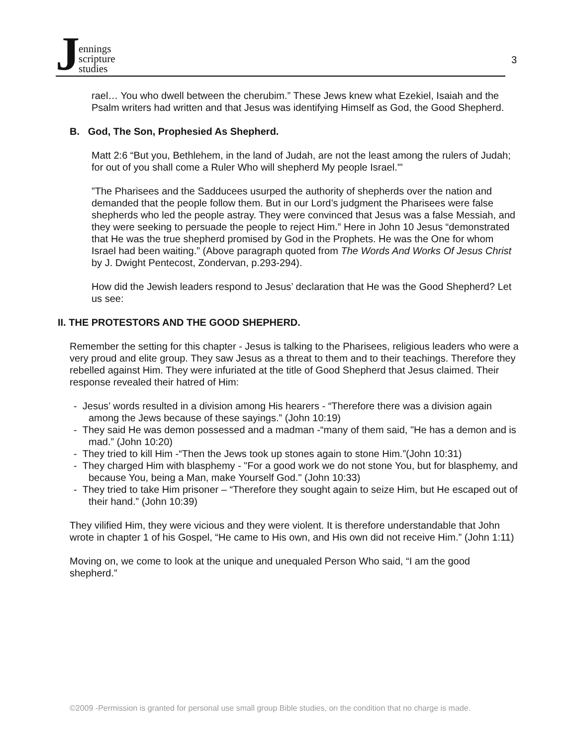Jennings
scripture
studies
3
rael… You who dwell between the cherubim.” These Jews knew what Ezekiel, Isaiah and the Psalm writers had written and that Jesus was identifying Himself as God, the Good Shepherd.
B. God, The Son, Prophesied As Shepherd.
Matt 2:6 “But you, Bethlehem, in the land of Judah, are not the least among the rulers of Judah; for out of you shall come a Ruler Who will shepherd My people Israel.'"
”The Pharisees and the Sadducees usurped the authority of shepherds over the nation and demanded that the people follow them. But in our Lord’s judgment the Pharisees were false shepherds who led the people astray. They were convinced that Jesus was a false Messiah, and they were seeking to persuade the people to reject Him.” Here in John 10 Jesus “demonstrated that He was the true shepherd promised by God in the Prophets. He was the One for whom Israel had been waiting.” (Above paragraph quoted from The Words And Works Of Jesus Christ by J. Dwight Pentecost, Zondervan, p.293-294).
How did the Jewish leaders respond to Jesus’ declaration that He was the Good Shepherd? Let us see:
II. THE PROTESTORS AND THE GOOD SHEPHERD.
Remember the setting for this chapter - Jesus is talking to the Pharisees, religious leaders who were a very proud and elite group. They saw Jesus as a threat to them and to their teachings. Therefore they rebelled against Him. They were infuriated at the title of Good Shepherd that Jesus claimed. Their response revealed their hatred of Him:
- Jesus’ words resulted in a division among His hearers - “Therefore there was a division again among the Jews because of these sayings.” (John 10:19)
- They said He was demon possessed and a madman -“many of them said, "He has a demon and is mad.” (John 10:20)
- They tried to kill Him -“Then the Jews took up stones again to stone Him.”(John 10:31)
- They charged Him with blasphemy - "For a good work we do not stone You, but for blasphemy, and because You, being a Man, make Yourself God." (John 10:33)
- They tried to take Him prisoner – “Therefore they sought again to seize Him, but He escaped out of their hand.” (John 10:39)
They vilified Him, they were vicious and they were violent. It is therefore understandable that John wrote in chapter 1 of his Gospel, “He came to His own, and His own did not receive Him.” (John 1:11)
Moving on, we come to look at the unique and unequaled Person Who said, “I am the good shepherd.”
©2009 -Permission is granted for personal use small group Bible studies, on the condition that no charge is made.